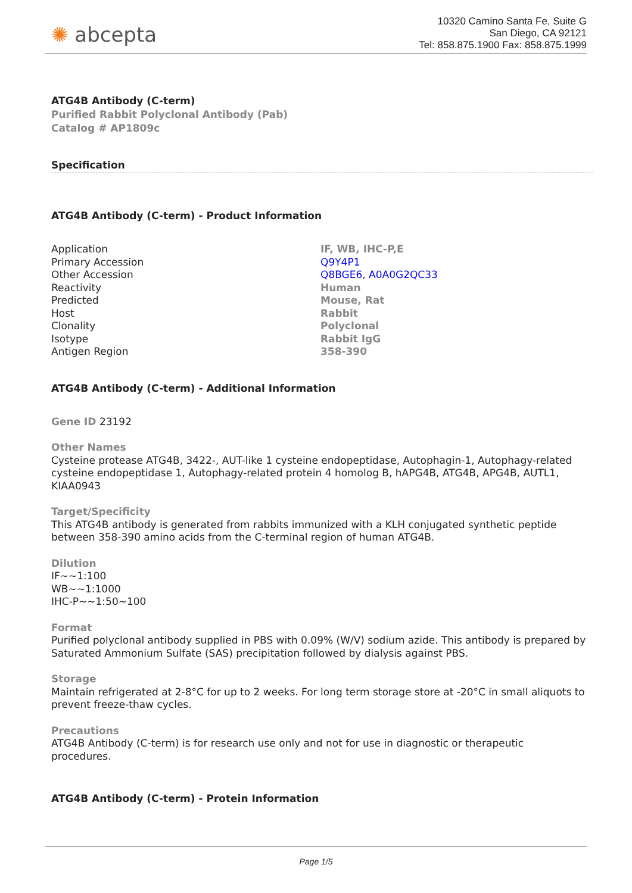✺ abcepta
10320 Camino Santa Fe, Suite G
San Diego, CA 92121
Tel: 858.875.1900 Fax: 858.875.1999
ATG4B Antibody (C-term)
Purified Rabbit Polyclonal Antibody (Pab)
Catalog # AP1809c
Specification
ATG4B Antibody (C-term) - Product Information
| Application | IF, WB, IHC-P,E |
| Primary Accession | Q9Y4P1 |
| Other Accession | Q8BGE6 , A0A0G2QC33 |
| Reactivity | Human |
| Predicted | Mouse, Rat |
| Host | Rabbit |
| Clonality | Polyclonal |
| Isotype | Rabbit IgG |
| Antigen Region | 358-390 |
ATG4B Antibody (C-term) - Additional Information
Gene ID 23192
Other Names
Cysteine protease ATG4B, 3422-, AUT-like 1 cysteine endopeptidase, Autophagin-1, Autophagy-related cysteine endopeptidase 1, Autophagy-related protein 4 homolog B, hAPG4B, ATG4B, APG4B, AUTL1, KIAA0943
Target/Specificity
This ATG4B antibody is generated from rabbits immunized with a KLH conjugated synthetic peptide between 358-390 amino acids from the C-terminal region of human ATG4B.
Dilution
IF~~1:100
WB~~1:1000
IHC-P~~1:50~100
Format
Purified polyclonal antibody supplied in PBS with 0.09% (W/V) sodium azide. This antibody is prepared by Saturated Ammonium Sulfate (SAS) precipitation followed by dialysis against PBS.
Storage
Maintain refrigerated at 2-8°C for up to 2 weeks. For long term storage store at -20°C in small aliquots to prevent freeze-thaw cycles.
Precautions
ATG4B Antibody (C-term) is for research use only and not for use in diagnostic or therapeutic procedures.
ATG4B Antibody (C-term) - Protein Information
Page 1/5